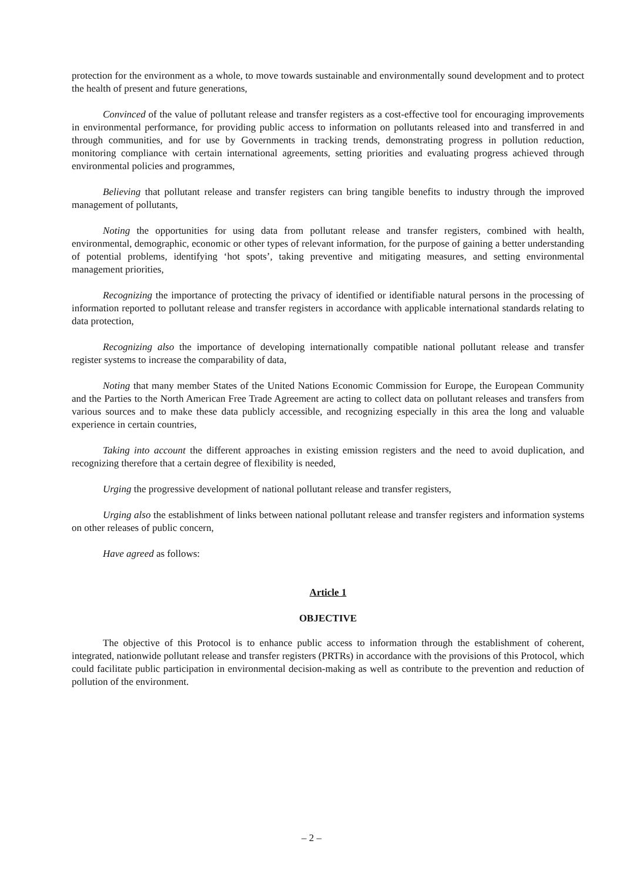protection for the environment as a whole, to move towards sustainable and environmentally sound development and to protect the health of present and future generations,
Convinced of the value of pollutant release and transfer registers as a cost-effective tool for encouraging improvements in environmental performance, for providing public access to information on pollutants released into and transferred in and through communities, and for use by Governments in tracking trends, demonstrating progress in pollution reduction, monitoring compliance with certain international agreements, setting priorities and evaluating progress achieved through environmental policies and programmes,
Believing that pollutant release and transfer registers can bring tangible benefits to industry through the improved management of pollutants,
Noting the opportunities for using data from pollutant release and transfer registers, combined with health, environmental, demographic, economic or other types of relevant information, for the purpose of gaining a better understanding of potential problems, identifying ‘hot spots’, taking preventive and mitigating measures, and setting environmental management priorities,
Recognizing the importance of protecting the privacy of identified or identifiable natural persons in the processing of information reported to pollutant release and transfer registers in accordance with applicable international standards relating to data protection,
Recognizing also the importance of developing internationally compatible national pollutant release and transfer register systems to increase the comparability of data,
Noting that many member States of the United Nations Economic Commission for Europe, the European Community and the Parties to the North American Free Trade Agreement are acting to collect data on pollutant releases and transfers from various sources and to make these data publicly accessible, and recognizing especially in this area the long and valuable experience in certain countries,
Taking into account the different approaches in existing emission registers and the need to avoid duplication, and recognizing therefore that a certain degree of flexibility is needed,
Urging the progressive development of national pollutant release and transfer registers,
Urging also the establishment of links between national pollutant release and transfer registers and information systems on other releases of public concern,
Have agreed as follows:
Article 1
OBJECTIVE
The objective of this Protocol is to enhance public access to information through the establishment of coherent, integrated, nationwide pollutant release and transfer registers (PRTRs) in accordance with the provisions of this Protocol, which could facilitate public participation in environmental decision-making as well as contribute to the prevention and reduction of pollution of the environment.
– 2 –